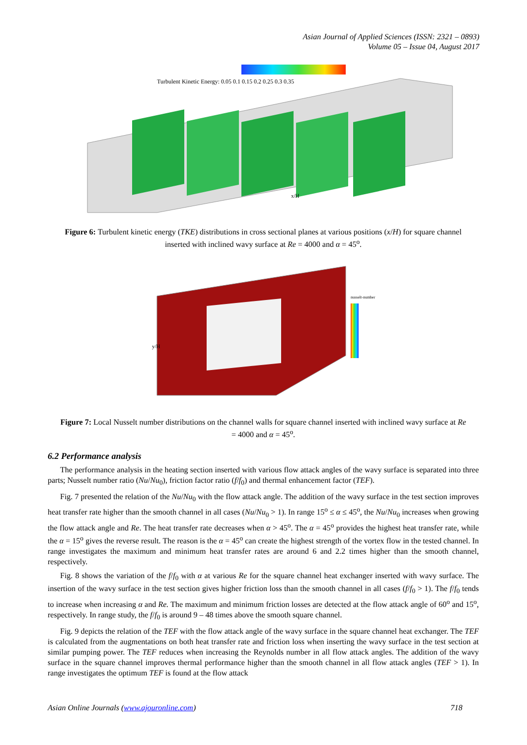Asian Journal of Applied Sciences (ISSN: 2321 – 0893)
Volume 05 – Issue 04, August 2017
Turbulent Kinetic Energy: 0.05 0.1 0.15 0.2 0.25 0.3 0.35
x/H
Figure 6: Turbulent kinetic energy (TKE) distributions in cross sectional planes at various positions (x/H) for square channel inserted with inclined wavy surface at Re = 4000 and α = 45<sup>o</sup>.
nusselt-number
y/H
Figure 7: Local Nusselt number distributions on the channel walls for square channel inserted with inclined wavy surface at Re = 4000 and α = 45<sup>o</sup>.
6.2 Performance analysis
The performance analysis in the heating section inserted with various flow attack angles of the wavy surface is separated into three parts; Nusselt number ratio (Nu/Nu<sub>0</sub>), friction factor ratio (f/f<sub>0</sub>) and thermal enhancement factor (TEF).
Fig. 7 presented the relation of the Nu/Nu<sub>0</sub> with the flow attack angle. The addition of the wavy surface in the test section improves heat transfer rate higher than the smooth channel in all cases (Nu/Nu<sub>0</sub> > 1). In range 15<sup>o</sup> ≤ α ≤ 45<sup>o</sup>, the Nu/Nu<sub>0</sub> increases when growing the flow attack angle and Re. The heat transfer rate decreases when α > 45<sup>o</sup>. The α = 45<sup>o</sup> provides the highest heat transfer rate, while the α = 15<sup>o</sup> gives the reverse result. The reason is the α = 45<sup>o</sup> can create the highest strength of the vortex flow in the tested channel. In range investigates the maximum and minimum heat transfer rates are around 6 and 2.2 times higher than the smooth channel, respectively.
Fig. 8 shows the variation of the f/f<sub>0</sub> with α at various Re for the square channel heat exchanger inserted with wavy surface. The insertion of the wavy surface in the test section gives higher friction loss than the smooth channel in all cases (f/f<sub>0</sub> > 1). The f/f<sub>0</sub> tends to increase when increasing α and Re. The maximum and minimum friction losses are detected at the flow attack angle of 60<sup>o</sup> and 15<sup>o</sup>, respectively. In range study, the f/f<sub>0</sub> is around 9 – 48 times above the smooth square channel.
Fig. 9 depicts the relation of the TEF with the flow attack angle of the wavy surface in the square channel heat exchanger. The TEF is calculated from the augmentations on both heat transfer rate and friction loss when inserting the wavy surface in the test section at similar pumping power. The TEF reduces when increasing the Reynolds number in all flow attack angles. The addition of the wavy surface in the square channel improves thermal performance higher than the smooth channel in all flow attack angles (TEF > 1). In range investigates the optimum TEF is found at the flow attack
Asian Online Journals (www.ajouronline.com) 718